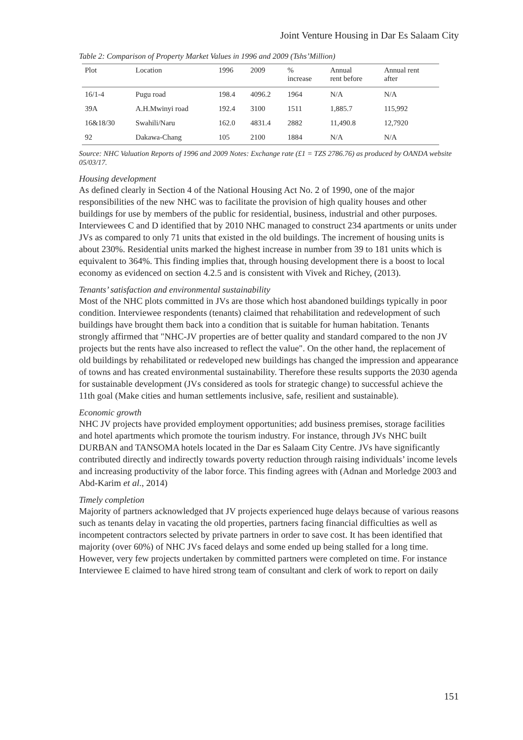Joint Venture Housing in Dar Es Salaam City
Table 2: Comparison of Property Market Values in 1996 and 2009 (Tshs’Million)
| Plot | Location | 1996 | 2009 | % increase | Annual rent before | Annual rent after |
| --- | --- | --- | --- | --- | --- | --- |
| 16/1-4 | Pugu road | 198.4 | 4096.2 | 1964 | N/A | N/A |
| 39A | A.H.Mwinyi road | 192.4 | 3100 | 1511 | 1,885.7 | 115,992 |
| 16&18/30 | Swahili/Naru | 162.0 | 4831.4 | 2882 | 11,490.8 | 12,7920 |
| 92 | Dakawa-Chang | 105 | 2100 | 1884 | N/A | N/A |
Source: NHC Valuation Reports of 1996 and 2009 Notes: Exchange rate (£1 = TZS 2786.76) as produced by OANDA website 05/03/17.
Housing development
As defined clearly in Section 4 of the National Housing Act No. 2 of 1990, one of the major responsibilities of the new NHC was to facilitate the provision of high quality houses and other buildings for use by members of the public for residential, business, industrial and other purposes. Interviewees C and D identified that by 2010 NHC managed to construct 234 apartments or units under JVs as compared to only 71 units that existed in the old buildings. The increment of housing units is about 230%. Residential units marked the highest increase in number from 39 to 181 units which is equivalent to 364%. This finding implies that, through housing development there is a boost to local economy as evidenced on section 4.2.5 and is consistent with Vivek and Richey, (2013).
Tenants’ satisfaction and environmental sustainability
Most of the NHC plots committed in JVs are those which host abandoned buildings typically in poor condition. Interviewee respondents (tenants) claimed that rehabilitation and redevelopment of such buildings have brought them back into a condition that is suitable for human habitation. Tenants strongly affirmed that "NHC-JV properties are of better quality and standard compared to the non JV projects but the rents have also increased to reflect the value". On the other hand, the replacement of old buildings by rehabilitated or redeveloped new buildings has changed the impression and appearance of towns and has created environmental sustainability. Therefore these results supports the 2030 agenda for sustainable development (JVs considered as tools for strategic change) to successful achieve the 11th goal (Make cities and human settlements inclusive, safe, resilient and sustainable).
Economic growth
NHC JV projects have provided employment opportunities; add business premises, storage facilities and hotel apartments which promote the tourism industry. For instance, through JVs NHC built DURBAN and TANSOMA hotels located in the Dar es Salaam City Centre. JVs have significantly contributed directly and indirectly towards poverty reduction through raising individuals’ income levels and increasing productivity of the labor force. This finding agrees with (Adnan and Morledge 2003 and Abd-Karim et al., 2014)
Timely completion
Majority of partners acknowledged that JV projects experienced huge delays because of various reasons such as tenants delay in vacating the old properties, partners facing financial difficulties as well as incompetent contractors selected by private partners in order to save cost. It has been identified that majority (over 60%) of NHC JVs faced delays and some ended up being stalled for a long time. However, very few projects undertaken by committed partners were completed on time. For instance Interviewee E claimed to have hired strong team of consultant and clerk of work to report on daily
151